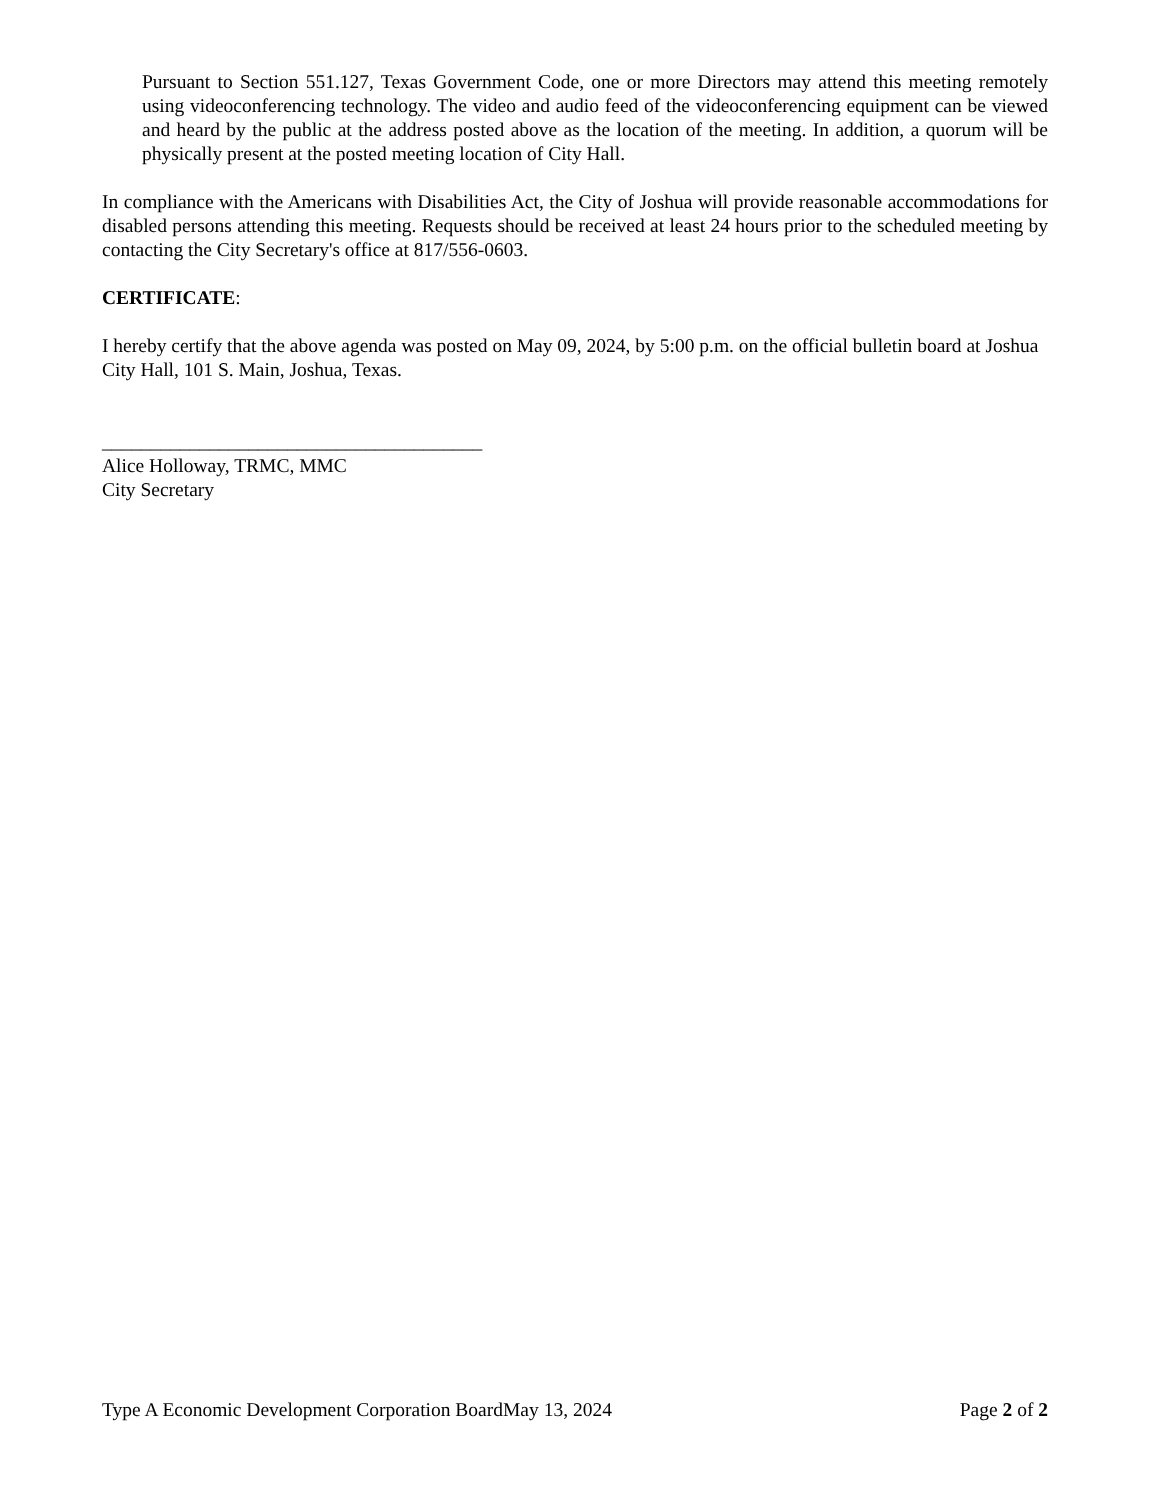Pursuant to Section 551.127, Texas Government Code, one or more Directors may attend this meeting remotely using videoconferencing technology. The video and audio feed of the videoconferencing equipment can be viewed and heard by the public at the address posted above as the location of the meeting. In addition, a quorum will be physically present at the posted meeting location of City Hall.
In compliance with the Americans with Disabilities Act, the City of Joshua will provide reasonable accommodations for disabled persons attending this meeting. Requests should be received at least 24 hours prior to the scheduled meeting by contacting the City Secretary's office at 817/556-0603.
CERTIFICATE:
I hereby certify that the above agenda was posted on May 09, 2024, by 5:00 p.m. on the official bulletin board at Joshua City Hall, 101 S. Main, Joshua, Texas.
_______________________________________
Alice Holloway, TRMC, MMC
City Secretary
Type A Economic Development Corporation BoardMay 13, 2024 Page 2 of 2